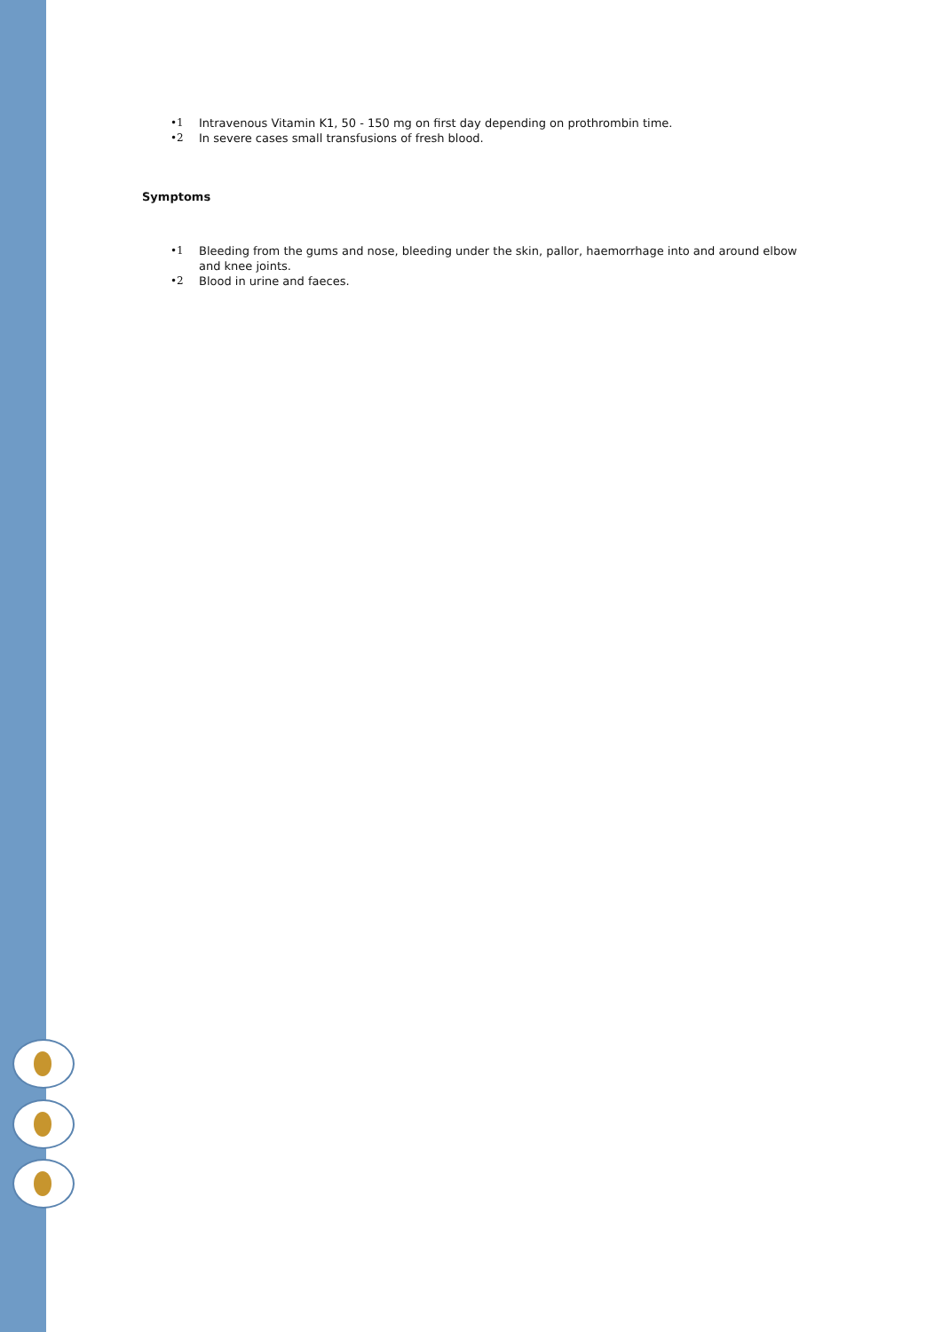•1 Intravenous Vitamin K1, 50 - 150 mg on first day depending on prothrombin time.
•2 In severe cases small transfusions of fresh blood.
Symptoms
•1 Bleeding from the gums and nose, bleeding under the skin, pallor, haemorrhage into and around elbow and knee joints.
•2 Blood in urine and faeces.